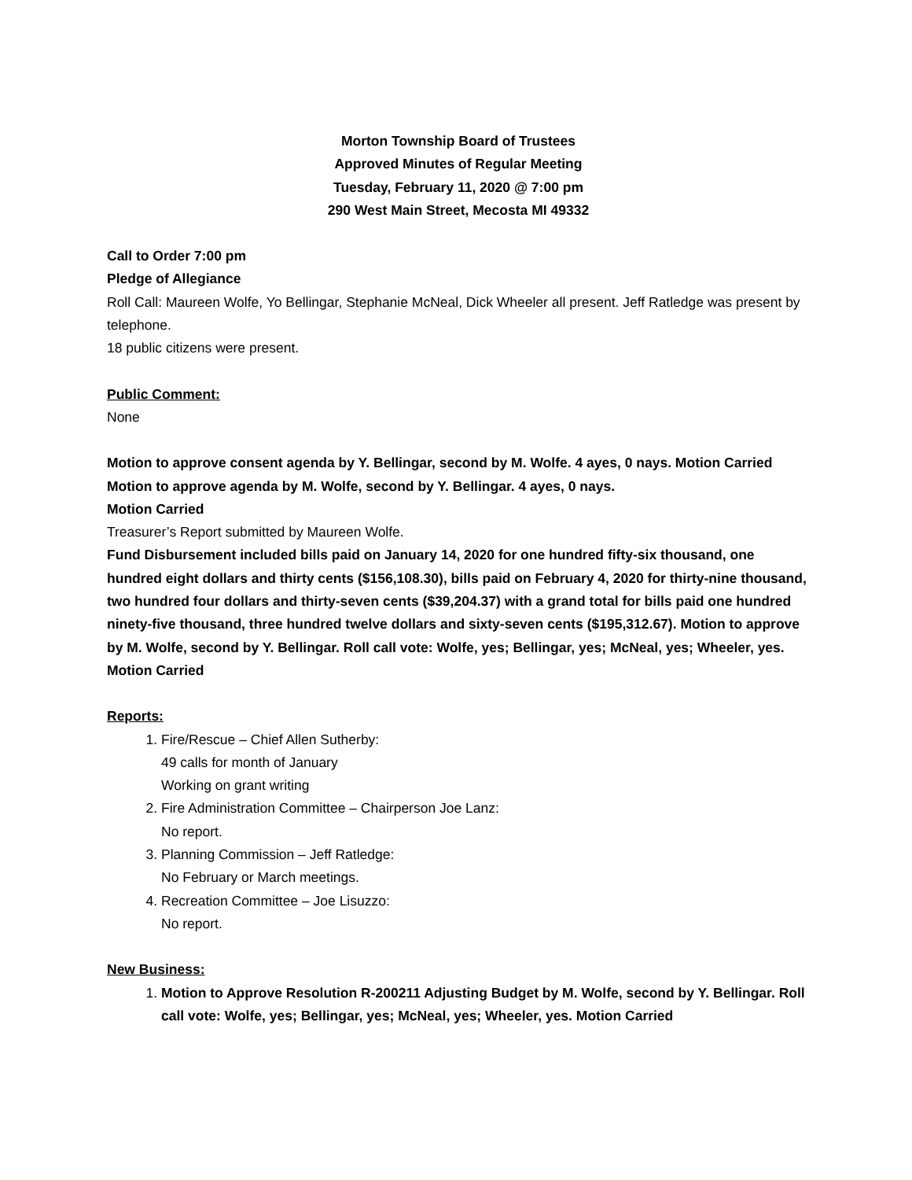Morton Township Board of Trustees
Approved Minutes of Regular Meeting
Tuesday, February 11, 2020 @ 7:00 pm
290 West Main Street, Mecosta MI 49332
Call to Order 7:00 pm
Pledge of Allegiance
Roll Call: Maureen Wolfe, Yo Bellingar, Stephanie McNeal, Dick Wheeler all present. Jeff Ratledge was present by telephone.
18 public citizens were present.
Public Comment:
None
Motion to approve consent agenda by Y. Bellingar, second by M. Wolfe. 4 ayes, 0 nays. Motion Carried
Motion to approve agenda by M. Wolfe, second by Y. Bellingar. 4 ayes, 0 nays.
Motion Carried
Treasurer’s Report submitted by Maureen Wolfe.
Fund Disbursement included bills paid on January 14, 2020 for one hundred fifty-six thousand, one hundred eight dollars and thirty cents ($156,108.30), bills paid on February 4, 2020 for thirty-nine thousand, two hundred four dollars and thirty-seven cents ($39,204.37) with a grand total for bills paid one hundred ninety-five thousand, three hundred twelve dollars and sixty-seven cents ($195,312.67). Motion to approve by M. Wolfe, second by Y. Bellingar. Roll call vote: Wolfe, yes; Bellingar, yes; McNeal, yes; Wheeler, yes. Motion Carried
Reports:
1. Fire/Rescue – Chief Allen Sutherby:
49 calls for month of January
Working on grant writing
2. Fire Administration Committee – Chairperson Joe Lanz:
No report.
3. Planning Commission – Jeff Ratledge:
No February or March meetings.
4. Recreation Committee – Joe Lisuzzo:
No report.
New Business:
1. Motion to Approve Resolution R-200211 Adjusting Budget by M. Wolfe, second by Y. Bellingar. Roll call vote: Wolfe, yes; Bellingar, yes; McNeal, yes; Wheeler, yes. Motion Carried